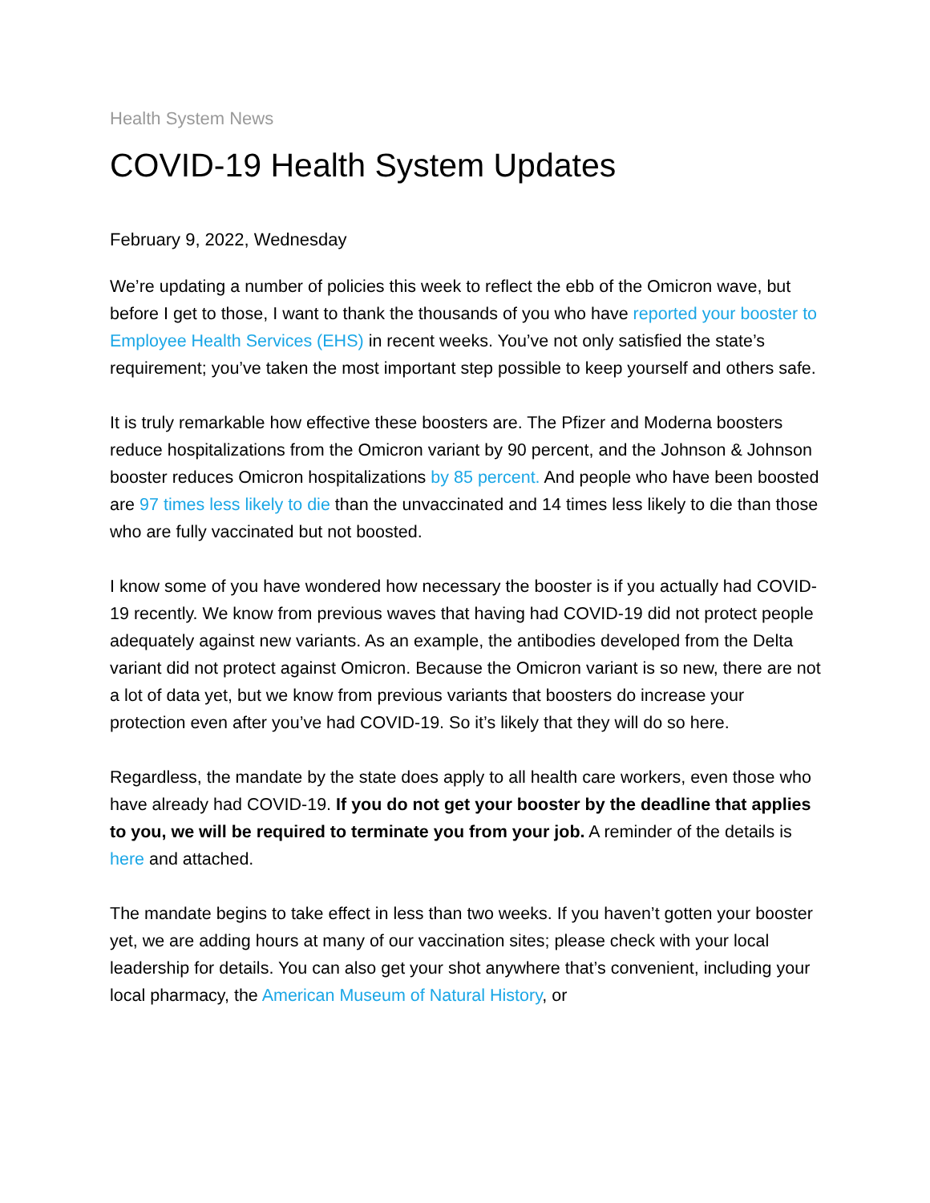Health System News
COVID-19 Health System Updates
February 9, 2022, Wednesday
We’re updating a number of policies this week to reflect the ebb of the Omicron wave, but before I get to those, I want to thank the thousands of you who have reported your booster to Employee Health Services (EHS) in recent weeks. You’ve not only satisfied the state’s requirement; you’ve taken the most important step possible to keep yourself and others safe.
It is truly remarkable how effective these boosters are. The Pfizer and Moderna boosters reduce hospitalizations from the Omicron variant by 90 percent, and the Johnson & Johnson booster reduces Omicron hospitalizations by 85 percent. And people who have been boosted are 97 times less likely to die than the unvaccinated and 14 times less likely to die than those who are fully vaccinated but not boosted.
I know some of you have wondered how necessary the booster is if you actually had COVID-19 recently. We know from previous waves that having had COVID-19 did not protect people adequately against new variants. As an example, the antibodies developed from the Delta variant did not protect against Omicron. Because the Omicron variant is so new, there are not a lot of data yet, but we know from previous variants that boosters do increase your protection even after you’ve had COVID-19. So it’s likely that they will do so here.
Regardless, the mandate by the state does apply to all health care workers, even those who have already had COVID-19. If you do not get your booster by the deadline that applies to you, we will be required to terminate you from your job. A reminder of the details is here and attached.
The mandate begins to take effect in less than two weeks. If you haven’t gotten your booster yet, we are adding hours at many of our vaccination sites; please check with your local leadership for details. You can also get your shot anywhere that’s convenient, including your local pharmacy, the American Museum of Natural History, or